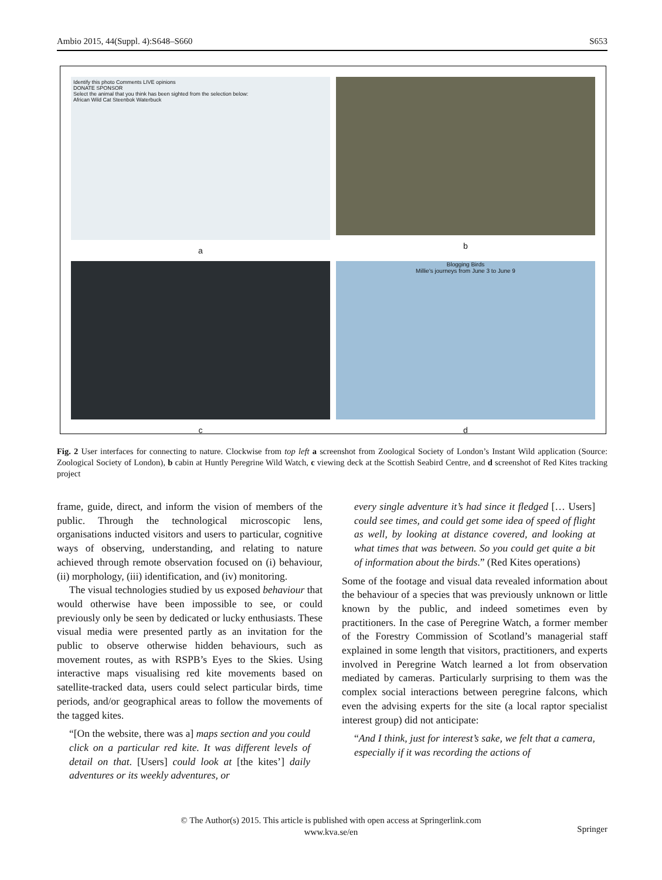Ambio 2015, 44(Suppl. 4):S648–S660 S653
Identify this photo Comments LIVE opinions
DONATE SPONSOR
Select the animal that you think has been sighted from the selection below:
African Wild Cat Steenbok Waterbuck
a
b
c
Blogging Birds
Millie's journeys from June 3 to June 9
d
Fig. 2 User interfaces for connecting to nature. Clockwise from top left a screenshot from Zoological Society of London’s Instant Wild application (Source: Zoological Society of London), b cabin at Huntly Peregrine Wild Watch, c viewing deck at the Scottish Seabird Centre, and d screenshot of Red Kites tracking project
frame, guide, direct, and inform the vision of members of the public. Through the technological microscopic lens, organisations inducted visitors and users to particular, cognitive ways of observing, understanding, and relating to nature achieved through remote observation focused on (i) behaviour, (ii) morphology, (iii) identification, and (iv) monitoring.
The visual technologies studied by us exposed behaviour that would otherwise have been impossible to see, or could previously only be seen by dedicated or lucky enthusiasts. These visual media were presented partly as an invitation for the public to observe otherwise hidden behaviours, such as movement routes, as with RSPB’s Eyes to the Skies. Using interactive maps visualising red kite movements based on satellite-tracked data, users could select particular birds, time periods, and/or geographical areas to follow the movements of the tagged kites.
“[On the website, there was a] maps section and you could click on a particular red kite. It was different levels of detail on that. [Users] could look at [the kites’] daily adventures or its weekly adventures, or
every single adventure it’s had since it fledged [… Users] could see times, and could get some idea of speed of flight as well, by looking at distance covered, and looking at what times that was between. So you could get quite a bit of information about the birds.” (Red Kites operations)
Some of the footage and visual data revealed information about the behaviour of a species that was previously unknown or little known by the public, and indeed sometimes even by practitioners. In the case of Peregrine Watch, a former member of the Forestry Commission of Scotland’s managerial staff explained in some length that visitors, practitioners, and experts involved in Peregrine Watch learned a lot from observation mediated by cameras. Particularly surprising to them was the complex social interactions between peregrine falcons, which even the advising experts for the site (a local raptor specialist interest group) did not anticipate:
“And I think, just for interest’s sake, we felt that a camera, especially if it was recording the actions of
© The Author(s) 2015. This article is published with open access at Springerlink.com
www.kva.se/en
Springer